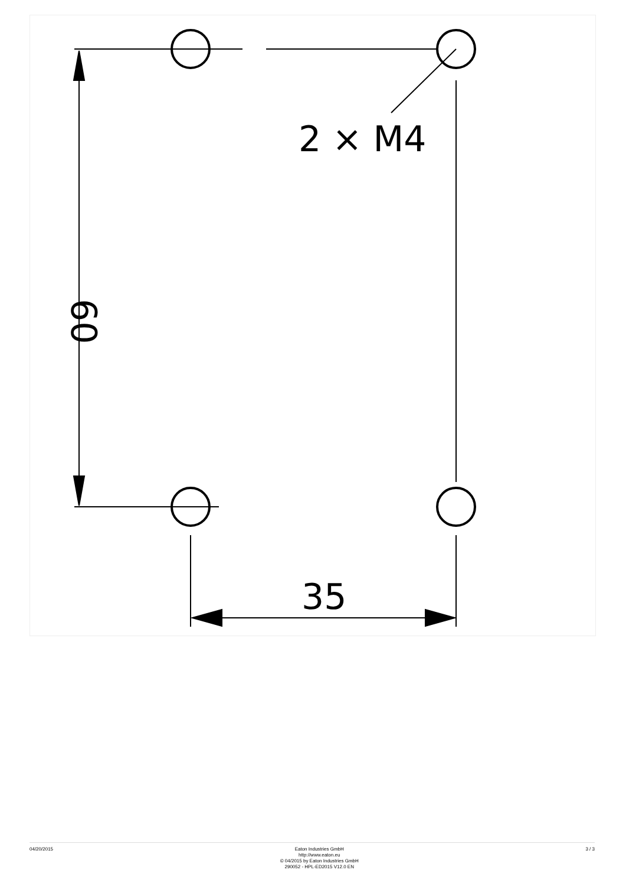2 × M4
35
60
04/20/2015 Eaton Industries GmbH
http://www.eaton.eu
© 04/2015 by Eaton Industries GmbH
290052 - HPL-ED2015 V12.0 EN
3 / 3